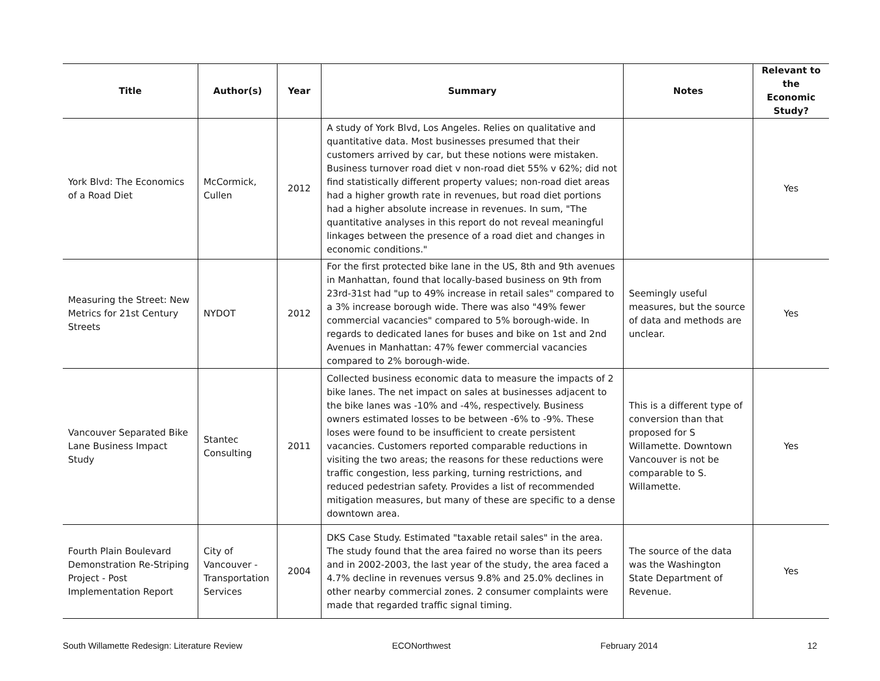| Title | Author(s) | Year | Summary | Notes | Relevant to the Economic Study? |
| --- | --- | --- | --- | --- | --- |
| York Blvd: The Economics of a Road Diet | McCormick, Cullen | 2012 | A study of York Blvd, Los Angeles. Relies on qualitative and quantitative data. Most businesses presumed that their customers arrived by car, but these notions were mistaken. Business turnover road diet v non-road diet 55% v 62%; did not find statistically different property values; non-road diet areas had a higher growth rate in revenues, but road diet portions had a higher absolute increase in revenues. In sum, "The quantitative analyses in this report do not reveal meaningful linkages between the presence of a road diet and changes in economic conditions." | | Yes |
| Measuring the Street: New Metrics for 21st Century Streets | NYDOT | 2012 | For the first protected bike lane in the US, 8th and 9th avenues in Manhattan, found that locally-based business on 9th from 23rd-31st had "up to 49% increase in retail sales" compared to a 3% increase borough wide. There was also "49% fewer commercial vacancies" compared to 5% borough-wide. In regards to dedicated lanes for buses and bike on 1st and 2nd Avenues in Manhattan: 47% fewer commercial vacancies compared to 2% borough-wide. | Seemingly useful measures, but the source of data and methods are unclear. | Yes |
| Vancouver Separated Bike Lane Business Impact Study | Stantec Consulting | 2011 | Collected business economic data to measure the impacts of 2 bike lanes. The net impact on sales at businesses adjacent to the bike lanes was -10% and -4%, respectively. Business owners estimated losses to be between -6% to -9%. These loses were found to be insufficient to create persistent vacancies. Customers reported comparable reductions in visiting the two areas; the reasons for these reductions were traffic congestion, less parking, turning restrictions, and reduced pedestrian safety. Provides a list of recommended mitigation measures, but many of these are specific to a dense downtown area. | This is a different type of conversion than that proposed for S Willamette. Downtown Vancouver is not be comparable to S. Willamette. | Yes |
| Fourth Plain Boulevard Demonstration Re-Striping Project - Post Implementation Report | City of Vancouver - Transportation Services | 2004 | DKS Case Study. Estimated "taxable retail sales" in the area. The study found that the area faired no worse than its peers and in 2002-2003, the last year of the study, the area faced a 4.7% decline in revenues versus 9.8% and 25.0% declines in other nearby commercial zones. 2 consumer complaints were made that regarded traffic signal timing. | The source of the data was the Washington State Department of Revenue. | Yes |
South Willamette Redesign: Literature Review ECONorthwest February 2014 12